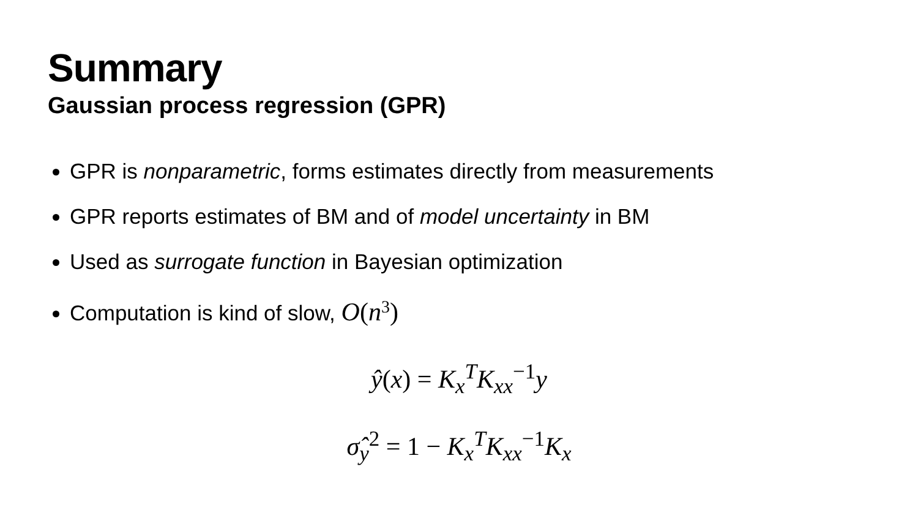Summary
Gaussian process regression (GPR)
GPR is nonparametric, forms estimates directly from measurements
GPR reports estimates of BM and of model uncertainty in BM
Used as surrogate function in Bayesian optimization
Computation is kind of slow, O(n<sup>3</sup>)
ŷ(x) = K<sub>x</sub><sup>T</sup>K<sub>xx</sub><sup>−1</sup>y
σ̂<sub>y</sub><sup>2</sup> = 1 − K<sub>x</sub><sup>T</sup>K<sub>xx</sub><sup>−1</sup>K<sub>x</sub>